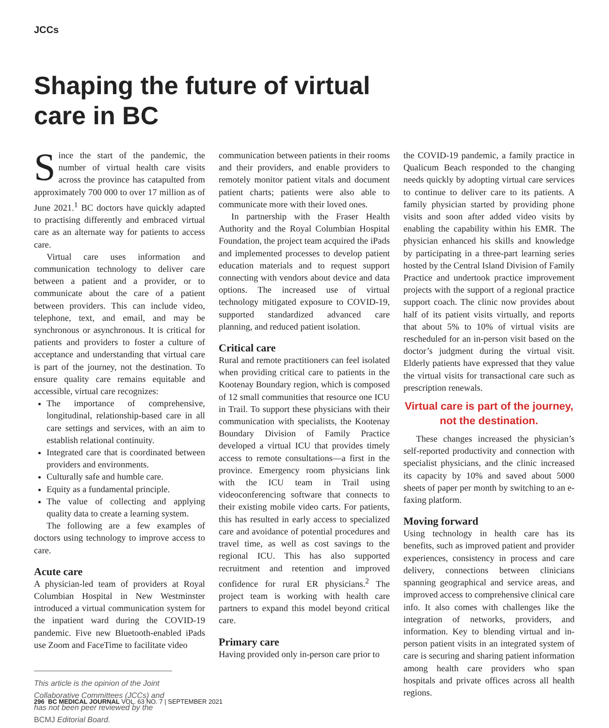JCCs
Shaping the future of virtual care in BC
Since the start of the pandemic, the number of virtual health care visits across the province has catapulted from approximately 700 000 to over 17 million as of June 2021.<sup>1</sup> BC doctors have quickly adapted to practising differently and embraced virtual care as an alternate way for patients to access care.
Virtual care uses information and communication technology to deliver care between a patient and a provider, or to communicate about the care of a patient between providers. This can include video, telephone, text, and email, and may be synchronous or asynchronous. It is critical for patients and providers to foster a culture of acceptance and understanding that virtual care is part of the journey, not the destination. To ensure quality care remains equitable and accessible, virtual care recognizes:
The importance of comprehensive, longitudinal, relationship-based care in all care settings and services, with an aim to establish relational continuity.
Integrated care that is coordinated between providers and environments.
Culturally safe and humble care.
Equity as a fundamental principle.
The value of collecting and applying quality data to create a learning system.
The following are a few examples of doctors using technology to improve access to care.
Acute care
A physician-led team of providers at Royal Columbian Hospital in New Westminster introduced a virtual communication system for the inpatient ward during the COVID-19 pandemic. Five new Bluetooth-enabled iPads use Zoom and FaceTime to facilitate video
This article is the opinion of the Joint Collaborative Committees (JCCs) and has not been peer reviewed by the BCMJ Editorial Board.
communication between patients in their rooms and their providers, and enable providers to remotely monitor patient vitals and document patient charts; patients were also able to communicate more with their loved ones.
In partnership with the Fraser Health Authority and the Royal Columbian Hospital Foundation, the project team acquired the iPads and implemented processes to develop patient education materials and to request support connecting with vendors about device and data options. The increased use of virtual technology mitigated exposure to COVID-19, supported standardized advanced care planning, and reduced patient isolation.
Critical care
Rural and remote practitioners can feel isolated when providing critical care to patients in the Kootenay Boundary region, which is composed of 12 small communities that resource one ICU in Trail. To support these physicians with their communication with specialists, the Kootenay Boundary Division of Family Practice developed a virtual ICU that provides timely access to remote consultations—a first in the province. Emergency room physicians link with the ICU team in Trail using videoconferencing software that connects to their existing mobile video carts. For patients, this has resulted in early access to specialized care and avoidance of potential procedures and travel time, as well as cost savings to the regional ICU. This has also supported recruitment and retention and improved confidence for rural ER physicians.<sup>2</sup> The project team is working with health care partners to expand this model beyond critical care.
Primary care
Having provided only in-person care prior to
the COVID-19 pandemic, a family practice in Qualicum Beach responded to the changing needs quickly by adopting virtual care services to continue to deliver care to its patients. A family physician started by providing phone visits and soon after added video visits by enabling the capability within his EMR. The physician enhanced his skills and knowledge by participating in a three-part learning series hosted by the Central Island Division of Family Practice and undertook practice improvement projects with the support of a regional practice support coach. The clinic now provides about half of its patient visits virtually, and reports that about 5% to 10% of virtual visits are rescheduled for an in-person visit based on the doctor’s judgment during the virtual visit. Elderly patients have expressed that they value the virtual visits for transactional care such as prescription renewals.
Virtual care is part of the journey, not the destination.
These changes increased the physician’s self-reported productivity and connection with specialist physicians, and the clinic increased its capacity by 10% and saved about 5000 sheets of paper per month by switching to an e-faxing platform.
Moving forward
Using technology in health care has its benefits, such as improved patient and provider experiences, consistency in process and care delivery, connections between clinicians spanning geographical and service areas, and improved access to comprehensive clinical care info. It also comes with challenges like the integration of networks, providers, and information. Key to blending virtual and in-person patient visits in an integrated system of care is securing and sharing patient information among health care providers who span hospitals and private offices across all health regions.
296 BC MEDICAL JOURNAL VOL. 63 NO. 7 | SEPTEMBER 2021